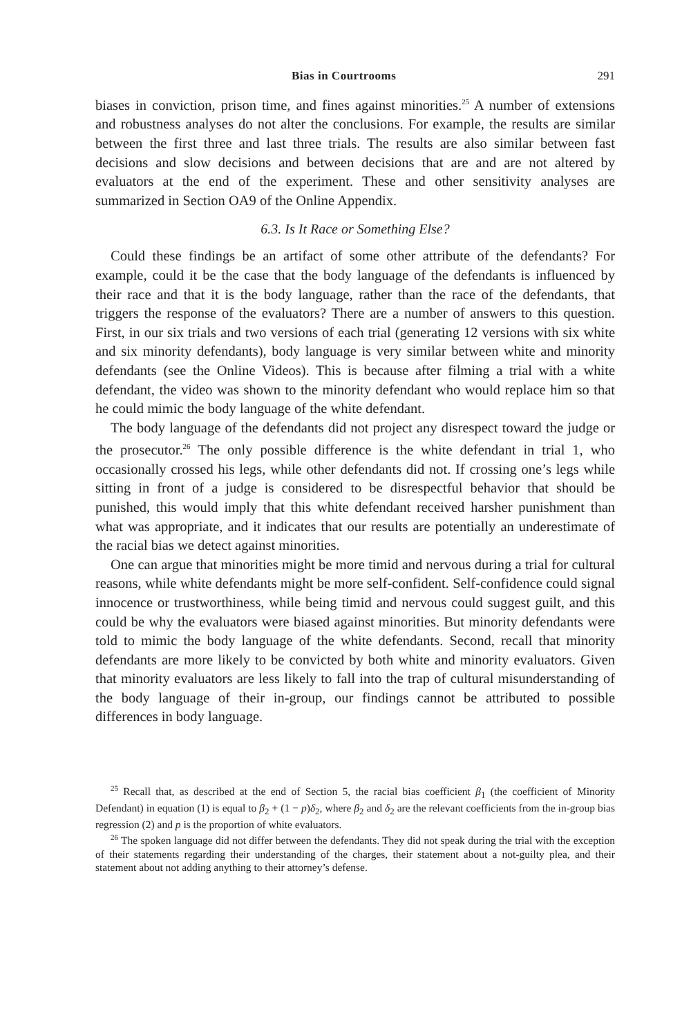Bias in Courtrooms 291
biases in conviction, prison time, and fines against minorities.<sup>25</sup> A number of extensions and robustness analyses do not alter the conclusions. For example, the results are similar between the first three and last three trials. The results are also similar between fast decisions and slow decisions and between decisions that are and are not altered by evaluators at the end of the experiment. These and other sensitivity analyses are summarized in Section OA9 of the Online Appendix.
6.3. Is It Race or Something Else?
Could these findings be an artifact of some other attribute of the defendants? For example, could it be the case that the body language of the defendants is influenced by their race and that it is the body language, rather than the race of the defendants, that triggers the response of the evaluators? There are a number of answers to this question. First, in our six trials and two versions of each trial (generating 12 versions with six white and six minority defendants), body language is very similar between white and minority defendants (see the Online Videos). This is because after filming a trial with a white defendant, the video was shown to the minority defendant who would replace him so that he could mimic the body language of the white defendant.
The body language of the defendants did not project any disrespect toward the judge or the prosecutor.<sup>26</sup> The only possible difference is the white defendant in trial 1, who occasionally crossed his legs, while other defendants did not. If crossing one’s legs while sitting in front of a judge is considered to be disrespectful behavior that should be punished, this would imply that this white defendant received harsher punishment than what was appropriate, and it indicates that our results are potentially an underestimate of the racial bias we detect against minorities.
One can argue that minorities might be more timid and nervous during a trial for cultural reasons, while white defendants might be more self-confident. Self-confidence could signal innocence or trustworthiness, while being timid and nervous could suggest guilt, and this could be why the evaluators were biased against minorities. But minority defendants were told to mimic the body language of the white defendants. Second, recall that minority defendants are more likely to be convicted by both white and minority evaluators. Given that minority evaluators are less likely to fall into the trap of cultural misunderstanding of the body language of their in-group, our findings cannot be attributed to possible differences in body language.
<sup>25</sup> Recall that, as described at the end of Section 5, the racial bias coefficient β<sub>1</sub> (the coefficient of Minority Defendant) in equation (1) is equal to β<sub>2</sub> + (1 − p)δ<sub>2</sub>, where β<sub>2</sub> and δ<sub>2</sub> are the relevant coefficients from the in-group bias regression (2) and p is the proportion of white evaluators.
<sup>26</sup> The spoken language did not differ between the defendants. They did not speak during the trial with the exception of their statements regarding their understanding of the charges, their statement about a not-guilty plea, and their statement about not adding anything to their attorney’s defense.